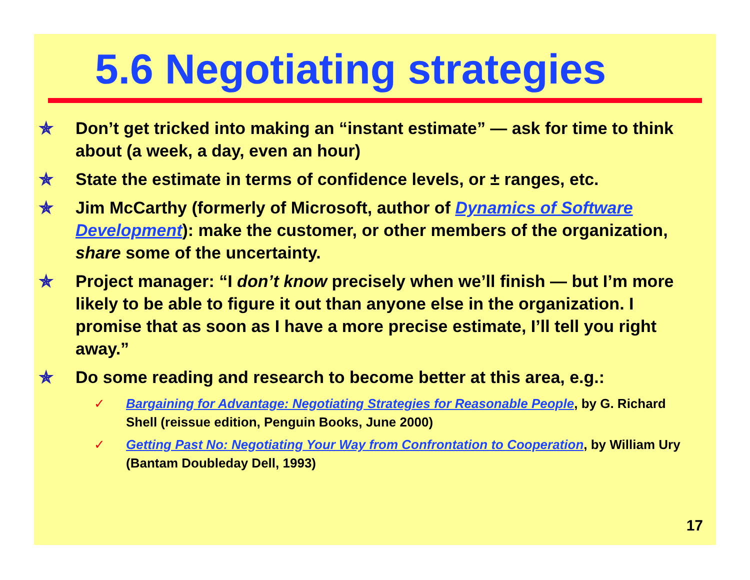5.6 Negotiating strategies
✯ Don’t get tricked into making an “instant estimate” — ask for time to think about (a week, a day, even an hour)
✯ State the estimate in terms of confidence levels, or ± ranges, etc.
✯ Jim McCarthy (formerly of Microsoft, author of Dynamics of Software Development): make the customer, or other members of the organization, share some of the uncertainty.
✯ Project manager: “I don’t know precisely when we’ll finish — but I’m more likely to be able to figure it out than anyone else in the organization. I promise that as soon as I have a more precise estimate, I’ll tell you right away.”
✯ Do some reading and research to become better at this area, e.g.:
✓ Bargaining for Advantage: Negotiating Strategies for Reasonable People, by G. Richard Shell (reissue edition, Penguin Books, June 2000)
✓ Getting Past No: Negotiating Your Way from Confrontation to Cooperation, by William Ury (Bantam Doubleday Dell, 1993)
17